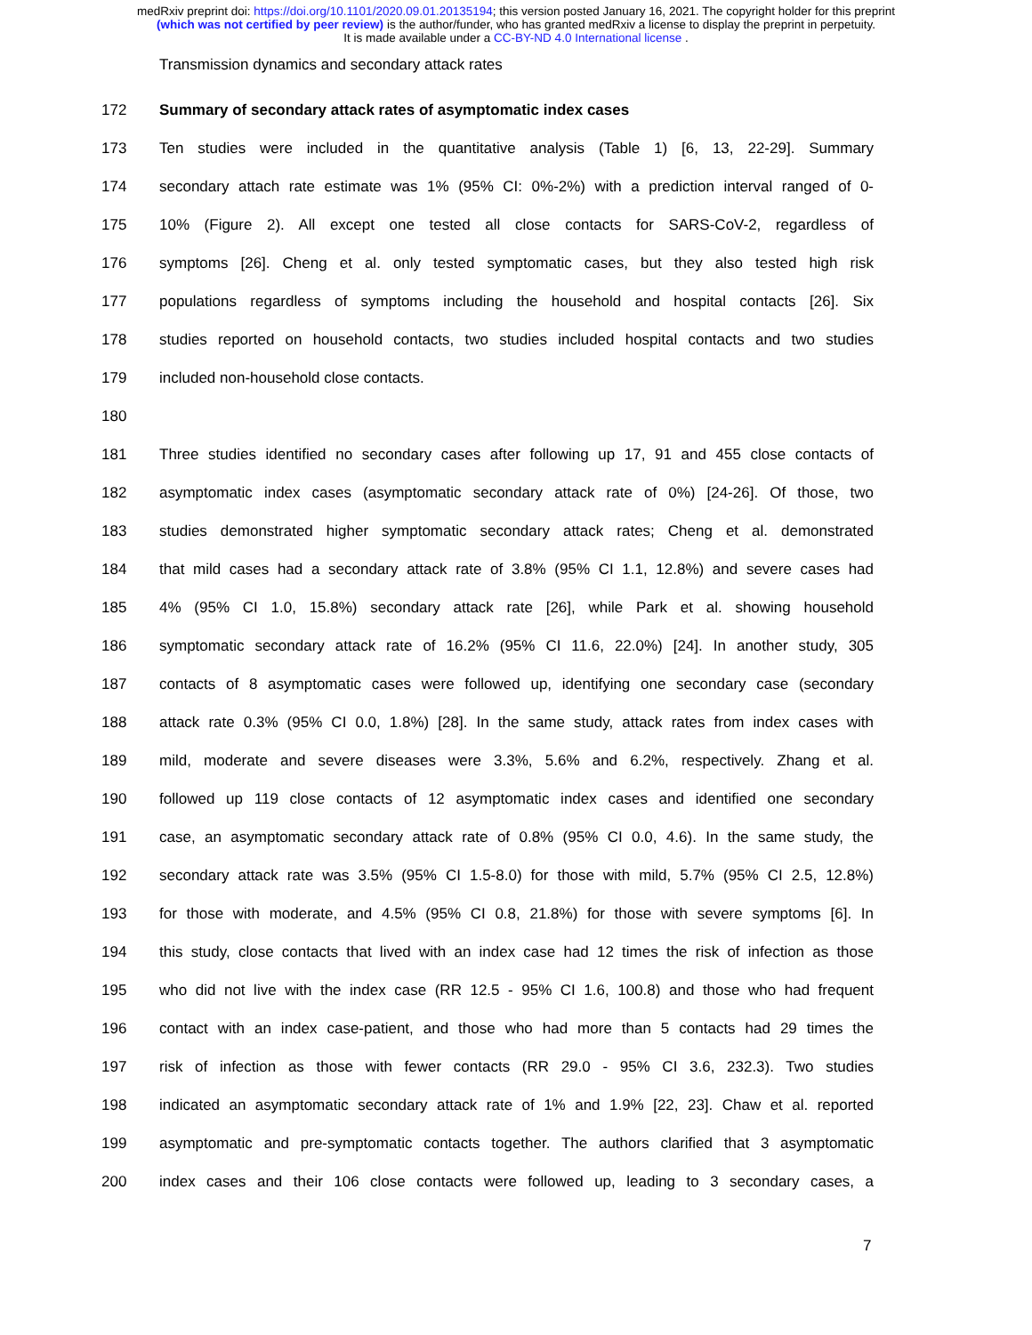medRxiv preprint doi: https://doi.org/10.1101/2020.09.01.20135194; this version posted January 16, 2021. The copyright holder for this preprint
(which was not certified by peer review) is the author/funder, who has granted medRxiv a license to display the preprint in perpetuity.
It is made available under a CC-BY-ND 4.0 International license .
Transmission dynamics and secondary attack rates
172 Summary of secondary attack rates of asymptomatic index cases
173 Ten studies were included in the quantitative analysis (Table 1) [6, 13, 22-29]. Summary
174 secondary attach rate estimate was 1% (95% CI: 0%-2%) with a prediction interval ranged of 0-
175 10% (Figure 2). All except one tested all close contacts for SARS-CoV-2, regardless of
176 symptoms [26]. Cheng et al. only tested symptomatic cases, but they also tested high risk
177 populations regardless of symptoms including the household and hospital contacts [26]. Six
178 studies reported on household contacts, two studies included hospital contacts and two studies
179 included non-household close contacts.
180
181 Three studies identified no secondary cases after following up 17, 91 and 455 close contacts of
182 asymptomatic index cases (asymptomatic secondary attack rate of 0%) [24-26]. Of those, two
183 studies demonstrated higher symptomatic secondary attack rates; Cheng et al. demonstrated
184 that mild cases had a secondary attack rate of 3.8% (95% CI 1.1, 12.8%) and severe cases had
185 4% (95% CI 1.0, 15.8%) secondary attack rate [26], while Park et al. showing household
186 symptomatic secondary attack rate of 16.2% (95% CI 11.6, 22.0%) [24]. In another study, 305
187 contacts of 8 asymptomatic cases were followed up, identifying one secondary case (secondary
188 attack rate 0.3% (95% CI 0.0, 1.8%) [28]. In the same study, attack rates from index cases with
189 mild, moderate and severe diseases were 3.3%, 5.6% and 6.2%, respectively. Zhang et al.
190 followed up 119 close contacts of 12 asymptomatic index cases and identified one secondary
191 case, an asymptomatic secondary attack rate of 0.8% (95% CI 0.0, 4.6). In the same study, the
192 secondary attack rate was 3.5% (95% CI 1.5-8.0) for those with mild, 5.7% (95% CI 2.5, 12.8%)
193 for those with moderate, and 4.5% (95% CI 0.8, 21.8%) for those with severe symptoms [6]. In
194 this study, close contacts that lived with an index case had 12 times the risk of infection as those
195 who did not live with the index case (RR 12.5 - 95% CI 1.6, 100.8) and those who had frequent
196 contact with an index case-patient, and those who had more than 5 contacts had 29 times the
197 risk of infection as those with fewer contacts (RR 29.0 - 95% CI 3.6, 232.3). Two studies
198 indicated an asymptomatic secondary attack rate of 1% and 1.9% [22, 23]. Chaw et al. reported
199 asymptomatic and pre-symptomatic contacts together. The authors clarified that 3 asymptomatic
200 index cases and their 106 close contacts were followed up, leading to 3 secondary cases, a
7